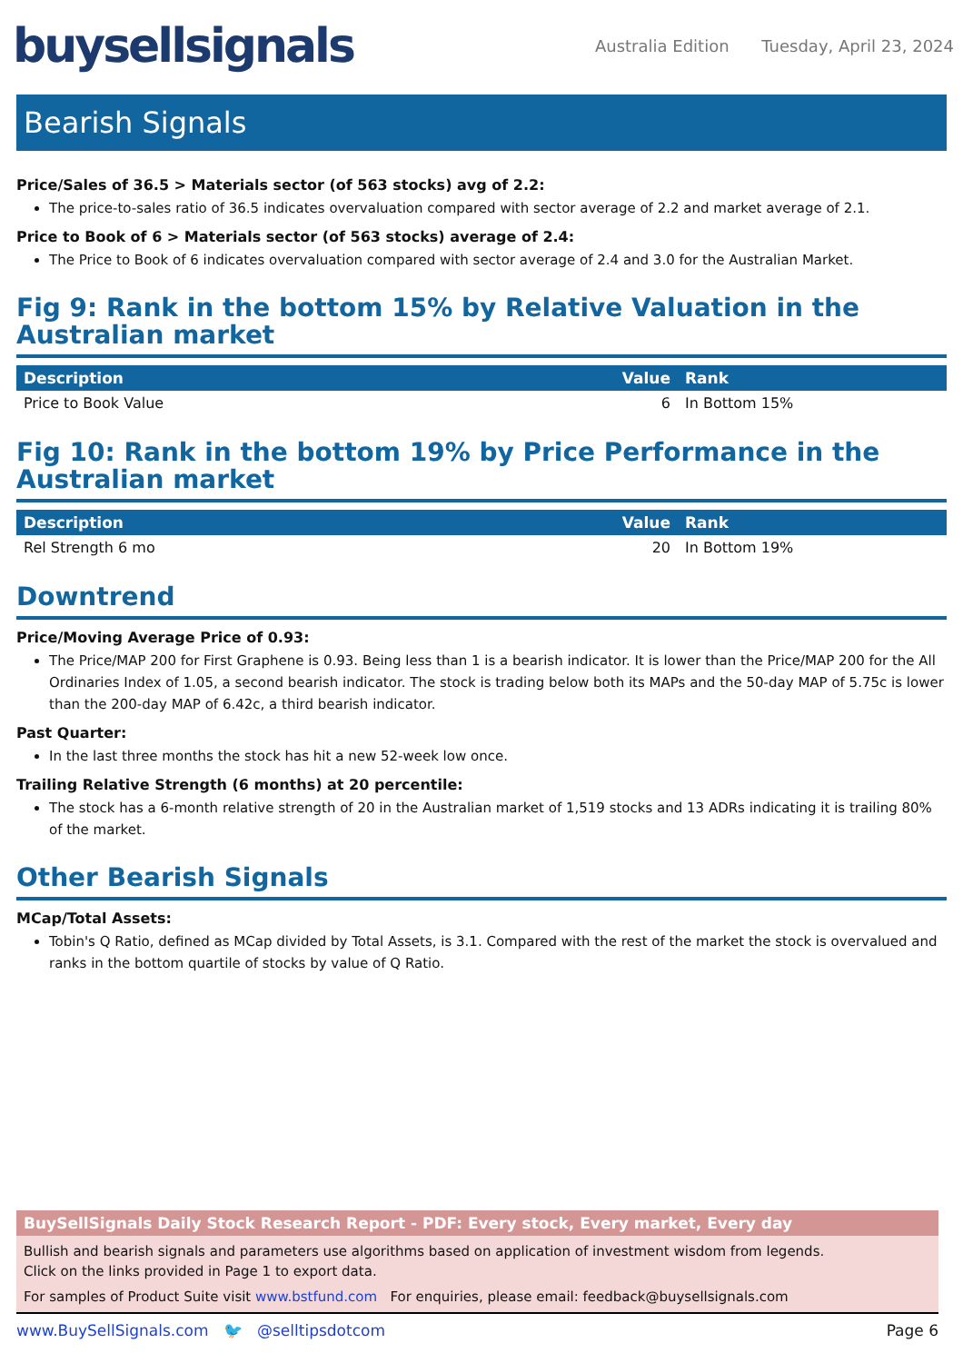buysellsignals
Australia Edition Tuesday, April 23, 2024
Bearish Signals
Price/Sales of 36.5 > Materials sector (of 563 stocks) avg of 2.2:
The price-to-sales ratio of 36.5 indicates overvaluation compared with sector average of 2.2 and market average of 2.1.
Price to Book of 6 > Materials sector (of 563 stocks) average of 2.4:
The Price to Book of 6 indicates overvaluation compared with sector average of 2.4 and 3.0 for the Australian Market.
Fig 9: Rank in the bottom 15% by Relative Valuation in the Australian market
| Description | Value | Rank |
| --- | --- | --- |
| Price to Book Value | 6 | In Bottom 15% |
Fig 10: Rank in the bottom 19% by Price Performance in the Australian market
| Description | Value | Rank |
| --- | --- | --- |
| Rel Strength 6 mo | 20 | In Bottom 19% |
Downtrend
Price/Moving Average Price of 0.93:
The Price/MAP 200 for First Graphene is 0.93. Being less than 1 is a bearish indicator. It is lower than the Price/MAP 200 for the All Ordinaries Index of 1.05, a second bearish indicator. The stock is trading below both its MAPs and the 50-day MAP of 5.75c is lower than the 200-day MAP of 6.42c, a third bearish indicator.
Past Quarter:
In the last three months the stock has hit a new 52-week low once.
Trailing Relative Strength (6 months) at 20 percentile:
The stock has a 6-month relative strength of 20 in the Australian market of 1,519 stocks and 13 ADRs indicating it is trailing 80% of the market.
Other Bearish Signals
MCap/Total Assets:
Tobin's Q Ratio, defined as MCap divided by Total Assets, is 3.1. Compared with the rest of the market the stock is overvalued and ranks in the bottom quartile of stocks by value of Q Ratio.
BuySellSignals Daily Stock Research Report - PDF: Every stock, Every market, Every day
Bullish and bearish signals and parameters use algorithms based on application of investment wisdom from legends.
Click on the links provided in Page 1 to export data.
For samples of Product Suite visit www.bstfund.com For enquiries, please email: feedback@buysellsignals.com
www.BuySellSignals.com 🐦 @selltipsdotcom
Page 6